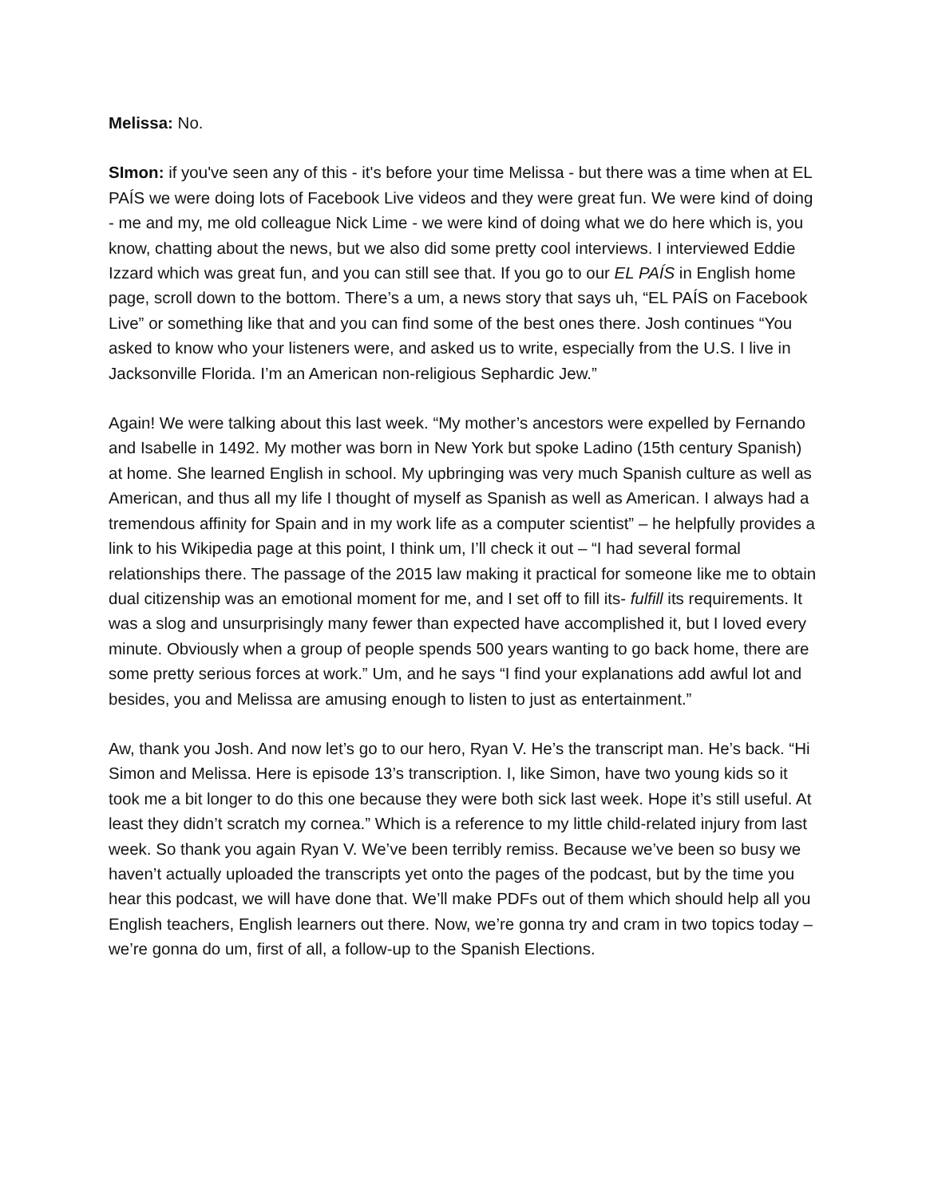Melissa: No.
SImon: if you've seen any of this - it's before your time Melissa - but there was a time when at EL PAÍS we were doing lots of Facebook Live videos and they were great fun. We were kind of doing - me and my, me old colleague Nick Lime - we were kind of doing what we do here which is, you know, chatting about the news, but we also did some pretty cool interviews. I interviewed Eddie Izzard which was great fun, and you can still see that. If you go to our EL PAÍS in English home page, scroll down to the bottom. There’s a um, a news story that says uh, “EL PAÍS on Facebook Live” or something like that and you can find some of the best ones there. Josh continues “You asked to know who your listeners were, and asked us to write, especially from the U.S. I live in Jacksonville Florida. I’m an American non-religious Sephardic Jew.”
Again! We were talking about this last week. “My mother’s ancestors were expelled by Fernando and Isabelle in 1492. My mother was born in New York but spoke Ladino (15th century Spanish) at home. She learned English in school. My upbringing was very much Spanish culture as well as American, and thus all my life I thought of myself as Spanish as well as American. I always had a tremendous affinity for Spain and in my work life as a computer scientist” – he helpfully provides a link to his Wikipedia page at this point, I think um, I’ll check it out – “I had several formal relationships there. The passage of the 2015 law making it practical for someone like me to obtain dual citizenship was an emotional moment for me, and I set off to fill its- fulfill its requirements. It was a slog and unsurprisingly many fewer than expected have accomplished it, but I loved every minute. Obviously when a group of people spends 500 years wanting to go back home, there are some pretty serious forces at work.” Um, and he says “I find your explanations add awful lot and besides, you and Melissa are amusing enough to listen to just as entertainment.”
Aw, thank you Josh. And now let’s go to our hero, Ryan V. He’s the transcript man. He’s back. “Hi Simon and Melissa. Here is episode 13’s transcription. I, like Simon, have two young kids so it took me a bit longer to do this one because they were both sick last week. Hope it’s still useful. At least they didn’t scratch my cornea.” Which is a reference to my little child-related injury from last week. So thank you again Ryan V. We’ve been terribly remiss. Because we’ve been so busy we haven’t actually uploaded the transcripts yet onto the pages of the podcast, but by the time you hear this podcast, we will have done that. We’ll make PDFs out of them which should help all you English teachers, English learners out there. Now, we’re gonna try and cram in two topics today – we’re gonna do um, first of all, a follow-up to the Spanish Elections.